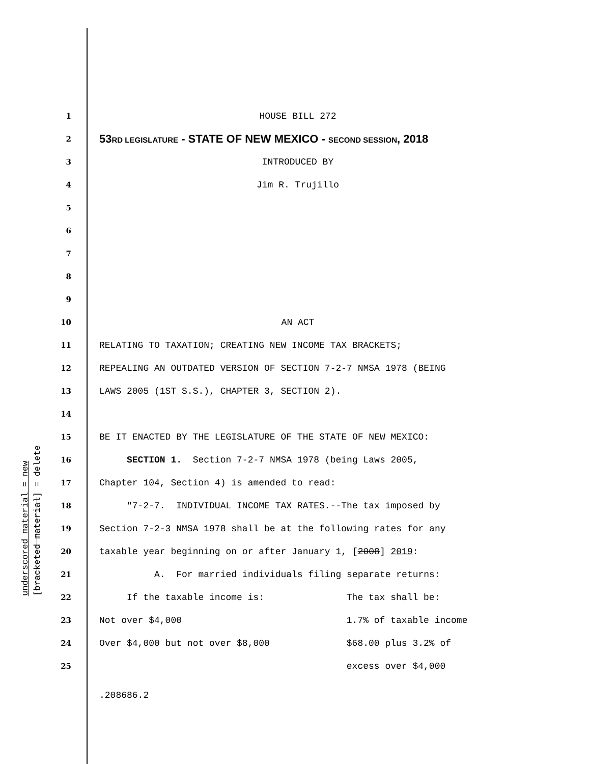underscored material = new [bracketed material] = delete
1 HOUSE BILL 272
2 53RD LEGISLATURE - STATE OF NEW MEXICO - SECOND SESSION, 2018
3 INTRODUCED BY
4 Jim R. Trujillo
5
6
7
8
9
10 AN ACT
11 RELATING TO TAXATION; CREATING NEW INCOME TAX BRACKETS;
12 REPEALING AN OUTDATED VERSION OF SECTION 7-2-7 NMSA 1978 (BEING
13 LAWS 2005 (1ST S.S.), CHAPTER 3, SECTION 2).
14
15 BE IT ENACTED BY THE LEGISLATURE OF THE STATE OF NEW MEXICO:
16 SECTION 1. Section 7-2-7 NMSA 1978 (being Laws 2005,
17 Chapter 104, Section 4) is amended to read:
18 "7-2-7. INDIVIDUAL INCOME TAX RATES.--The tax imposed by
19 Section 7-2-3 NMSA 1978 shall be at the following rates for any
20 taxable year beginning on or after January 1, [2008] 2019:
21 A. For married individuals filing separate returns:
22 If the taxable income is: The tax shall be:
23 Not over $4,000 1.7% of taxable income
24 Over $4,000 but not over $8,000 $68.00 plus 3.2% of
25 excess over $4,000
.208686.2